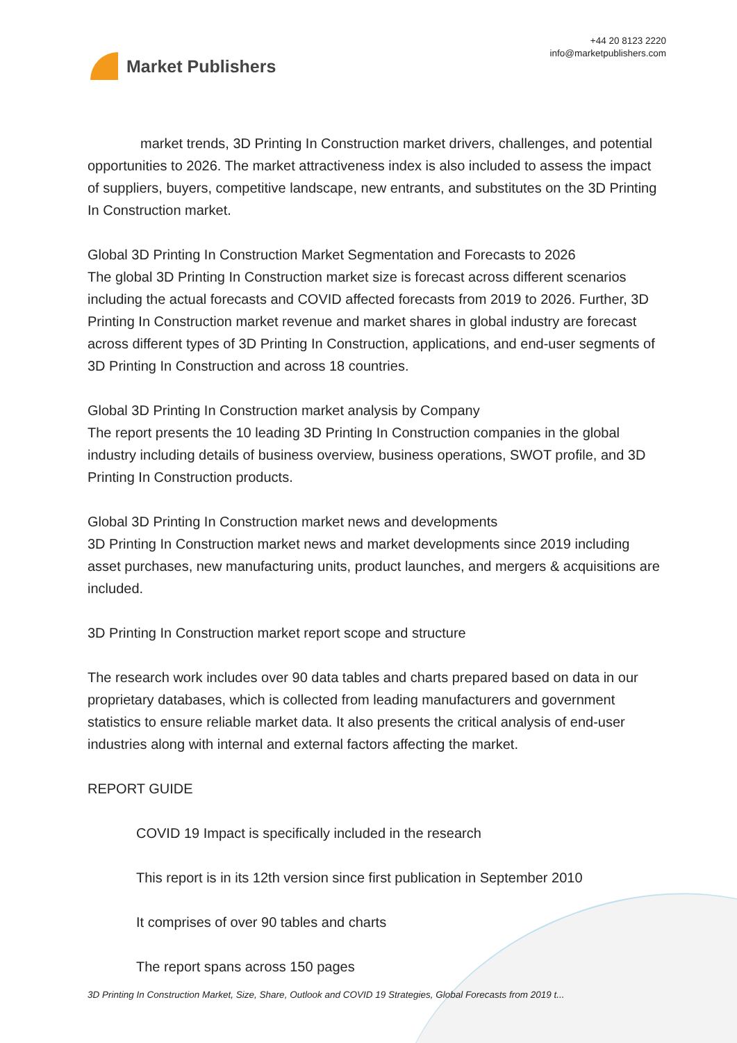Market Publishers
+44 20 8123 2220
info@marketpublishers.com
market trends, 3D Printing In Construction market drivers, challenges, and potential opportunities to 2026. The market attractiveness index is also included to assess the impact of suppliers, buyers, competitive landscape, new entrants, and substitutes on the 3D Printing In Construction market.
Global 3D Printing In Construction Market Segmentation and Forecasts to 2026
The global 3D Printing In Construction market size is forecast across different scenarios including the actual forecasts and COVID affected forecasts from 2019 to 2026. Further, 3D Printing In Construction market revenue and market shares in global industry are forecast across different types of 3D Printing In Construction, applications, and end-user segments of 3D Printing In Construction and across 18 countries.
Global 3D Printing In Construction market analysis by Company
The report presents the 10 leading 3D Printing In Construction companies in the global industry including details of business overview, business operations, SWOT profile, and 3D Printing In Construction products.
Global 3D Printing In Construction market news and developments
3D Printing In Construction market news and market developments since 2019 including asset purchases, new manufacturing units, product launches, and mergers & acquisitions are included.
3D Printing In Construction market report scope and structure
The research work includes over 90 data tables and charts prepared based on data in our proprietary databases, which is collected from leading manufacturers and government statistics to ensure reliable market data. It also presents the critical analysis of end-user industries along with internal and external factors affecting the market.
REPORT GUIDE
COVID 19 Impact is specifically included in the research
This report is in its 12th version since first publication in September 2010
It comprises of over 90 tables and charts
The report spans across 150 pages
3D Printing In Construction Market, Size, Share, Outlook and COVID 19 Strategies, Global Forecasts from 2019 t...